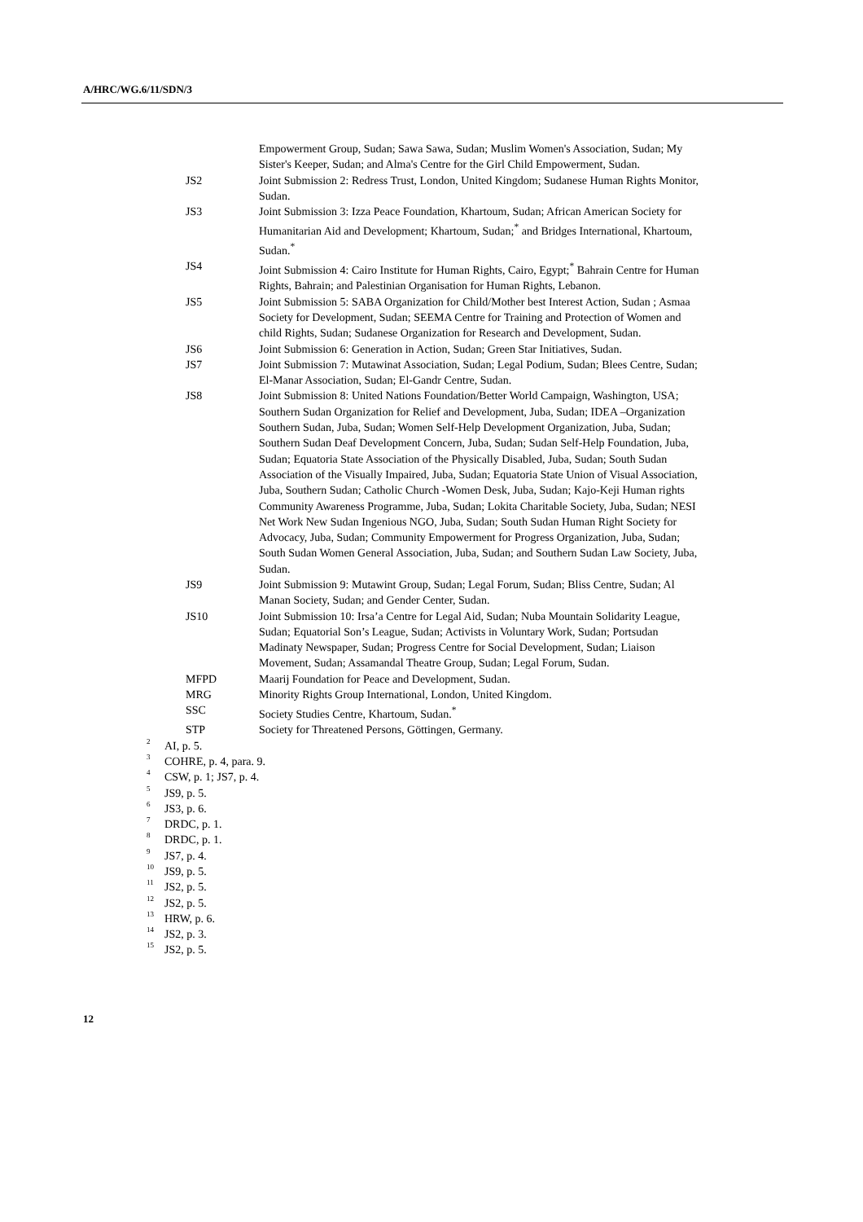A/HRC/WG.6/11/SDN/3
Empowerment Group, Sudan; Sawa Sawa, Sudan; Muslim Women's Association, Sudan; My Sister's Keeper, Sudan; and Alma's Centre for the Girl Child Empowerment, Sudan.
JS2 Joint Submission 2: Redress Trust, London, United Kingdom; Sudanese Human Rights Monitor, Sudan.
JS3 Joint Submission 3: Izza Peace Foundation, Khartoum, Sudan; African American Society for Humanitarian Aid and Development; Khartoum, Sudan;<sup>*</sup> and Bridges International, Khartoum, Sudan.<sup>*</sup>
JS4 Joint Submission 4: Cairo Institute for Human Rights, Cairo, Egypt;<sup>*</sup> Bahrain Centre for Human Rights, Bahrain; and Palestinian Organisation for Human Rights, Lebanon.
JS5 Joint Submission 5: SABA Organization for Child/Mother best Interest Action, Sudan ; Asmaa Society for Development, Sudan; SEEMA Centre for Training and Protection of Women and child Rights, Sudan; Sudanese Organization for Research and Development, Sudan.
JS6 Joint Submission 6: Generation in Action, Sudan; Green Star Initiatives, Sudan.
JS7 Joint Submission 7: Mutawinat Association, Sudan; Legal Podium, Sudan; Blees Centre, Sudan; El-Manar Association, Sudan; El-Gandr Centre, Sudan.
JS8 Joint Submission 8: United Nations Foundation/Better World Campaign, Washington, USA; Southern Sudan Organization for Relief and Development, Juba, Sudan; IDEA –Organization Southern Sudan, Juba, Sudan; Women Self-Help Development Organization, Juba, Sudan; Southern Sudan Deaf Development Concern, Juba, Sudan; Sudan Self-Help Foundation, Juba, Sudan; Equatoria State Association of the Physically Disabled, Juba, Sudan; South Sudan Association of the Visually Impaired, Juba, Sudan; Equatoria State Union of Visual Association, Juba, Southern Sudan; Catholic Church -Women Desk, Juba, Sudan; Kajo-Keji Human rights Community Awareness Programme, Juba, Sudan; Lokita Charitable Society, Juba, Sudan; NESI Net Work New Sudan Ingenious NGO, Juba, Sudan; South Sudan Human Right Society for Advocacy, Juba, Sudan; Community Empowerment for Progress Organization, Juba, Sudan; South Sudan Women General Association, Juba, Sudan; and Southern Sudan Law Society, Juba, Sudan.
JS9 Joint Submission 9: Mutawint Group, Sudan; Legal Forum, Sudan; Bliss Centre, Sudan; Al Manan Society, Sudan; and Gender Center, Sudan.
JS10 Joint Submission 10: Irsa’a Centre for Legal Aid, Sudan; Nuba Mountain Solidarity League, Sudan; Equatorial Son’s League, Sudan; Activists in Voluntary Work, Sudan; Portsudan Madinaty Newspaper, Sudan; Progress Centre for Social Development, Sudan; Liaison Movement, Sudan; Assamandal Theatre Group, Sudan; Legal Forum, Sudan.
MFPD Maarij Foundation for Peace and Development, Sudan.
MRG Minority Rights Group International, London, United Kingdom.
SSC Society Studies Centre, Khartoum, Sudan.<sup>*</sup>
STP Society for Threatened Persons, Göttingen, Germany.
<sup>2</sup> AI, p. 5.
<sup>3</sup> COHRE, p. 4, para. 9.
<sup>4</sup> CSW, p. 1; JS7, p. 4.
<sup>5</sup> JS9, p. 5.
<sup>6</sup> JS3, p. 6.
<sup>7</sup> DRDC, p. 1.
<sup>8</sup> DRDC, p. 1.
<sup>9</sup> JS7, p. 4.
<sup>10</sup> JS9, p. 5.
<sup>11</sup> JS2, p. 5.
<sup>12</sup> JS2, p. 5.
<sup>13</sup> HRW, p. 6.
<sup>14</sup> JS2, p. 3.
<sup>15</sup> JS2, p. 5.
12